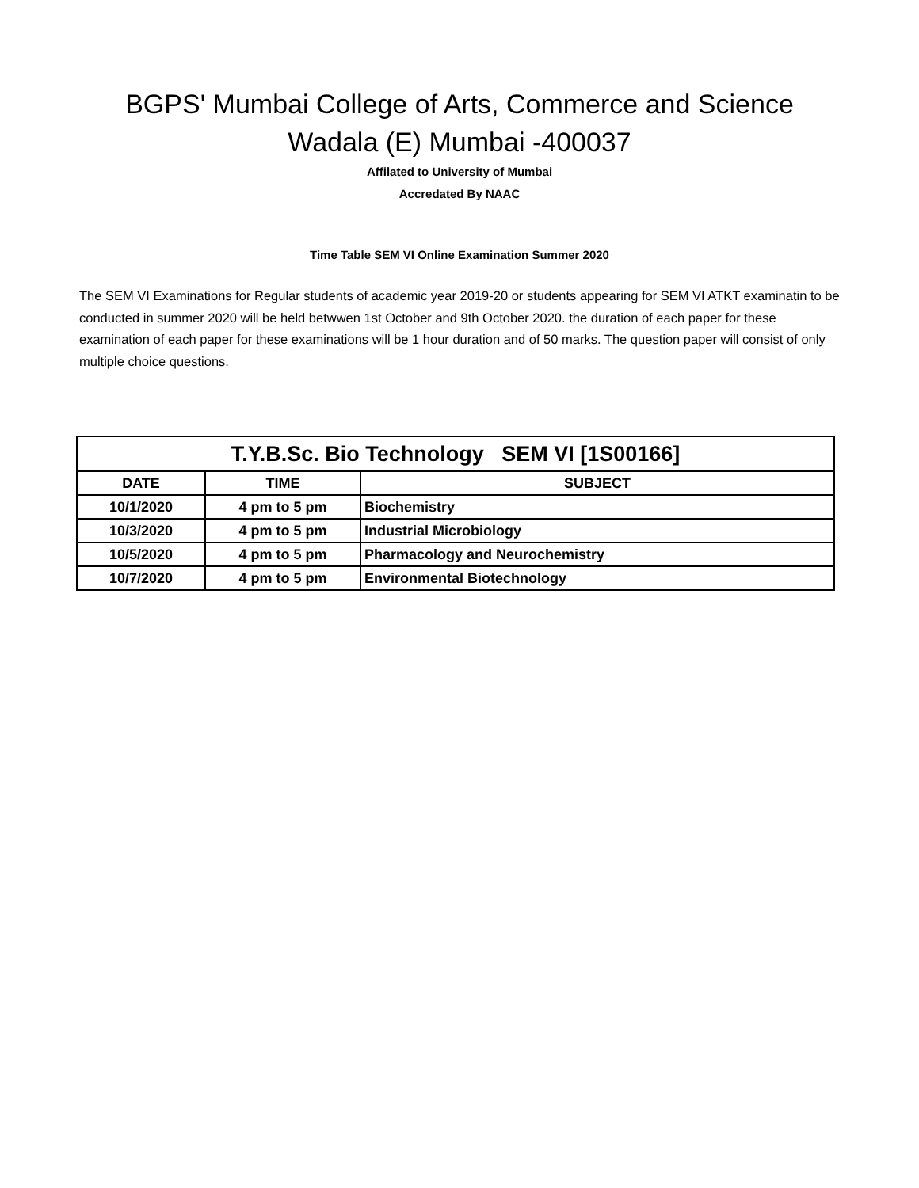BGPS' Mumbai College of Arts, Commerce and Science
Wadala (E) Mumbai -400037
Affilated to University of Mumbai
Accredated By NAAC
Time Table SEM VI Online Examination Summer 2020
The SEM VI Examinations for Regular students of academic year 2019-20 or students appearing for SEM VI ATKT examinatin to be conducted in summer 2020 will be held betwwen 1st October and 9th October 2020. the duration of each paper for these examination of each paper for these examinations will be 1 hour duration and of 50 marks. The question paper will consist of only multiple choice questions.
| T.Y.B.Sc. Bio Technology SEM VI [1S00166] | | |
| --- | --- | --- |
| DATE | TIME | SUBJECT |
| 10/1/2020 | 4 pm to 5 pm | Biochemistry |
| 10/3/2020 | 4 pm to 5 pm | Industrial Microbiology |
| 10/5/2020 | 4 pm to 5 pm | Pharmacology and Neurochemistry |
| 10/7/2020 | 4 pm to 5 pm | Environmental Biotechnology |